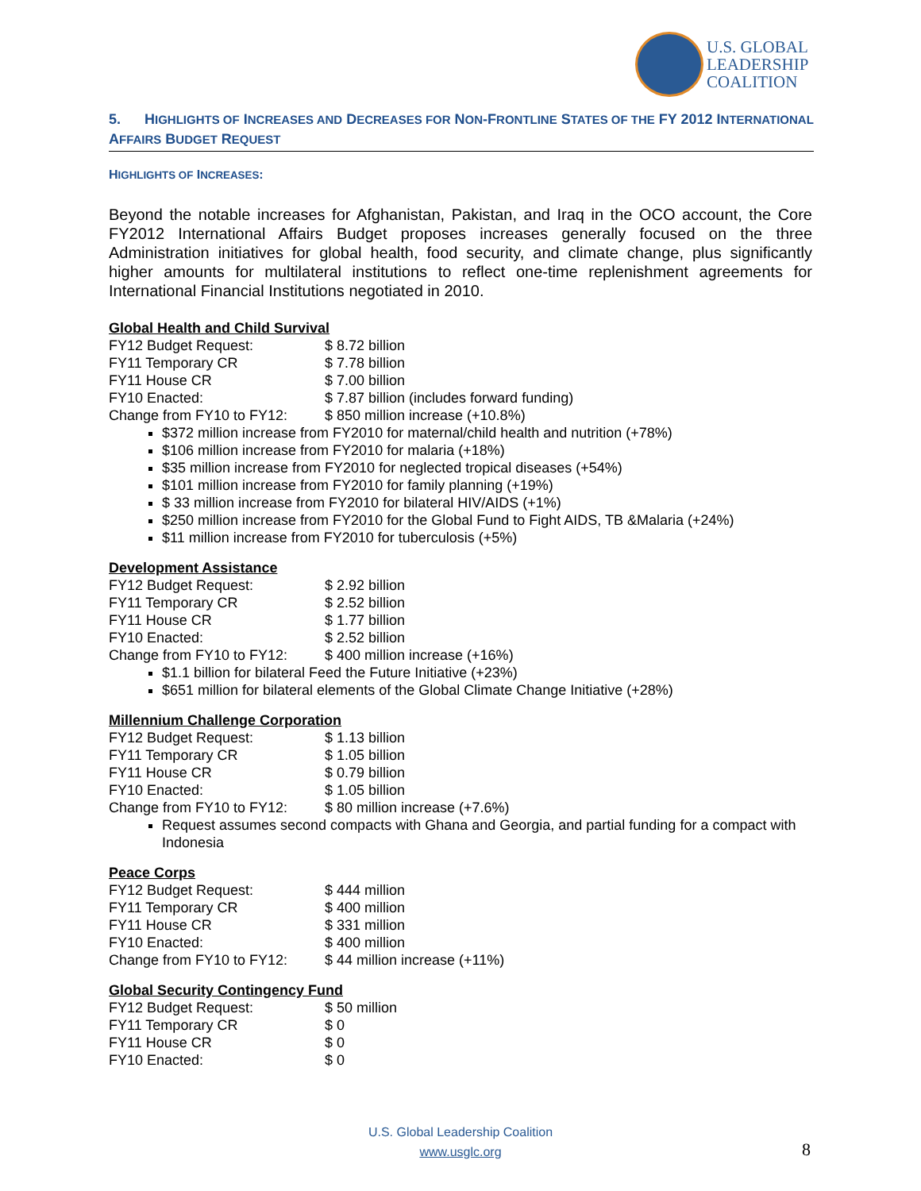U.S. GLOBAL
LEADERSHIP
COALITION
5. HIGHLIGHTS OF INCREASES AND DECREASES FOR NON-FRONTLINE STATES OF THE FY 2012 INTERNATIONAL AFFAIRS BUDGET REQUEST
HIGHLIGHTS OF INCREASES:
Beyond the notable increases for Afghanistan, Pakistan, and Iraq in the OCO account, the Core FY2012 International Affairs Budget proposes increases generally focused on the three Administration initiatives for global health, food security, and climate change, plus significantly higher amounts for multilateral institutions to reflect one-time replenishment agreements for International Financial Institutions negotiated in 2010.
Global Health and Child Survival
| FY12 Budget Request: | $ 8.72 billion |
| FY11 Temporary CR | $ 7.78 billion |
| FY11 House CR | $ 7.00 billion |
| FY10 Enacted: | $ 7.87 billion (includes forward funding) |
| Change from FY10 to FY12: | $ 850 million increase (+10.8%) |
$372 million increase from FY2010 for maternal/child health and nutrition (+78%)
$106 million increase from FY2010 for malaria (+18%)
$35 million increase from FY2010 for neglected tropical diseases (+54%)
$101 million increase from FY2010 for family planning (+19%)
$ 33 million increase from FY2010 for bilateral HIV/AIDS (+1%)
$250 million increase from FY2010 for the Global Fund to Fight AIDS, TB &Malaria (+24%)
$11 million increase from FY2010 for tuberculosis (+5%)
Development Assistance
| FY12 Budget Request: | $ 2.92 billion |
| FY11 Temporary CR | $ 2.52 billion |
| FY11 House CR | $ 1.77 billion |
| FY10 Enacted: | $ 2.52 billion |
| Change from FY10 to FY12: | $ 400 million increase (+16%) |
$1.1 billion for bilateral Feed the Future Initiative (+23%)
$651 million for bilateral elements of the Global Climate Change Initiative (+28%)
Millennium Challenge Corporation
| FY12 Budget Request: | $ 1.13 billion |
| FY11 Temporary CR | $ 1.05 billion |
| FY11 House CR | $ 0.79 billion |
| FY10 Enacted: | $ 1.05 billion |
| Change from FY10 to FY12: | $ 80 million increase (+7.6%) |
Request assumes second compacts with Ghana and Georgia, and partial funding for a compact with Indonesia
Peace Corps
| FY12 Budget Request: | $ 444 million |
| FY11 Temporary CR | $ 400 million |
| FY11 House CR | $ 331 million |
| FY10 Enacted: | $ 400 million |
| Change from FY10 to FY12: | $ 44 million increase (+11%) |
Global Security Contingency Fund
| FY12 Budget Request: | $ 50 million |
| FY11 Temporary CR | $ 0 |
| FY11 House CR | $ 0 |
| FY10 Enacted: | $ 0 |
U.S. Global Leadership Coalition
www.usglc.org
8